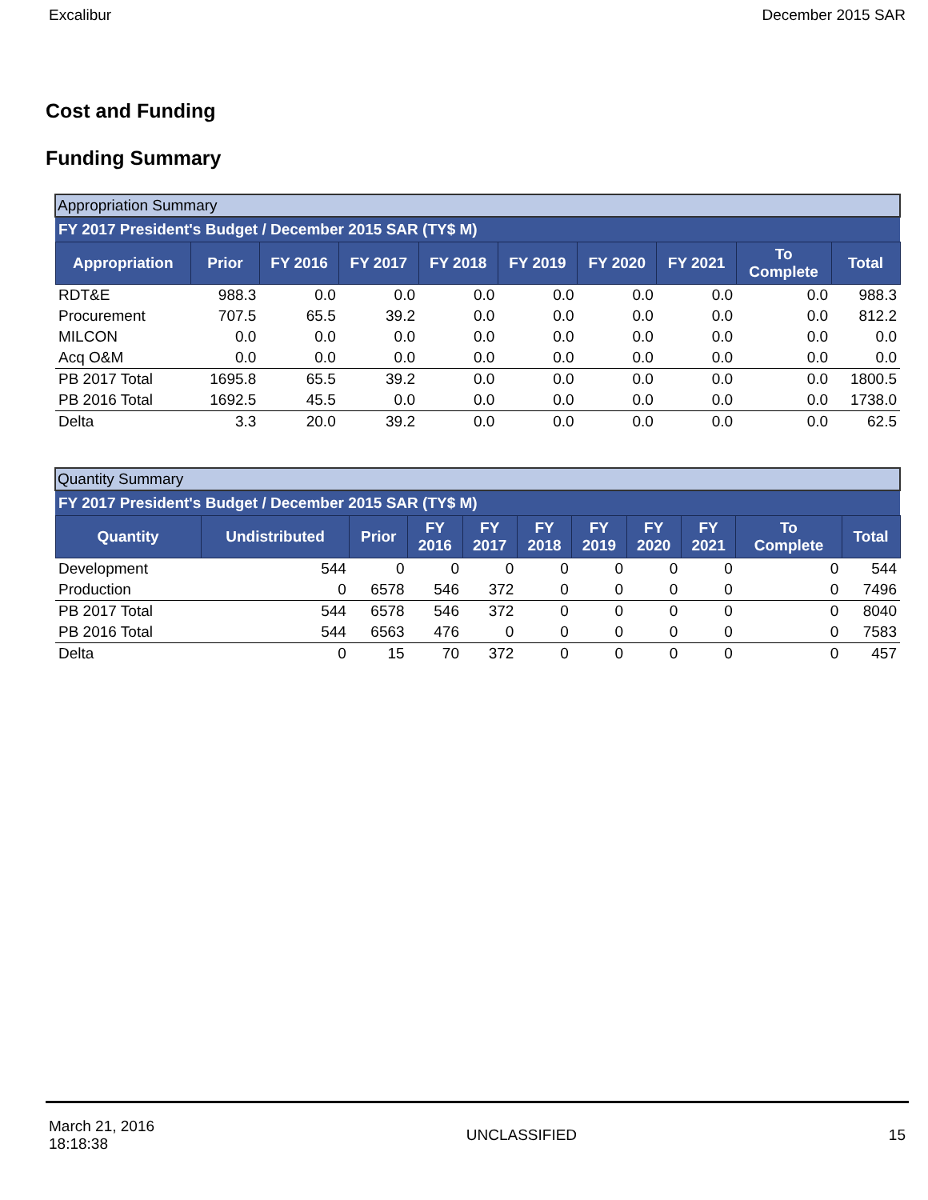Excalibur December 2015 SAR
Cost and Funding
Funding Summary
| Appropriation Summary | | | | | | | | | |
| FY 2017 President's Budget / December 2015 SAR (TY$ M) | | | | | | | | | |
| Appropriation | Prior | FY 2016 | FY 2017 | FY 2018 | FY 2019 | FY 2020 | FY 2021 | To Complete | Total |
| RDT&E | 988.3 | 0.0 | 0.0 | 0.0 | 0.0 | 0.0 | 0.0 | 0.0 | 988.3 |
| Procurement | 707.5 | 65.5 | 39.2 | 0.0 | 0.0 | 0.0 | 0.0 | 0.0 | 812.2 |
| MILCON | 0.0 | 0.0 | 0.0 | 0.0 | 0.0 | 0.0 | 0.0 | 0.0 | 0.0 |
| Acq O&M | 0.0 | 0.0 | 0.0 | 0.0 | 0.0 | 0.0 | 0.0 | 0.0 | 0.0 |
| PB 2017 Total | 1695.8 | 65.5 | 39.2 | 0.0 | 0.0 | 0.0 | 0.0 | 0.0 | 1800.5 |
| PB 2016 Total | 1692.5 | 45.5 | 0.0 | 0.0 | 0.0 | 0.0 | 0.0 | 0.0 | 1738.0 |
| Delta | 3.3 | 20.0 | 39.2 | 0.0 | 0.0 | 0.0 | 0.0 | 0.0 | 62.5 |
| Quantity Summary | | | | | | | | | | |
| FY 2017 President's Budget / December 2015 SAR (TY$ M) | | | | | | | | | | |
| Quantity | Undistributed | Prior | FY 2016 | FY 2017 | FY 2018 | FY 2019 | FY 2020 | FY 2021 | To Complete | Total |
| Development | 544 | 0 | 0 | 0 | 0 | 0 | 0 | 0 | 0 | 544 |
| Production | 0 | 6578 | 546 | 372 | 0 | 0 | 0 | 0 | 0 | 7496 |
| PB 2017 Total | 544 | 6578 | 546 | 372 | 0 | 0 | 0 | 0 | 0 | 8040 |
| PB 2016 Total | 544 | 6563 | 476 | 0 | 0 | 0 | 0 | 0 | 0 | 7583 |
| Delta | 0 | 15 | 70 | 372 | 0 | 0 | 0 | 0 | 0 | 457 |
March 21, 2016
18:18:38 UNCLASSIFIED 15